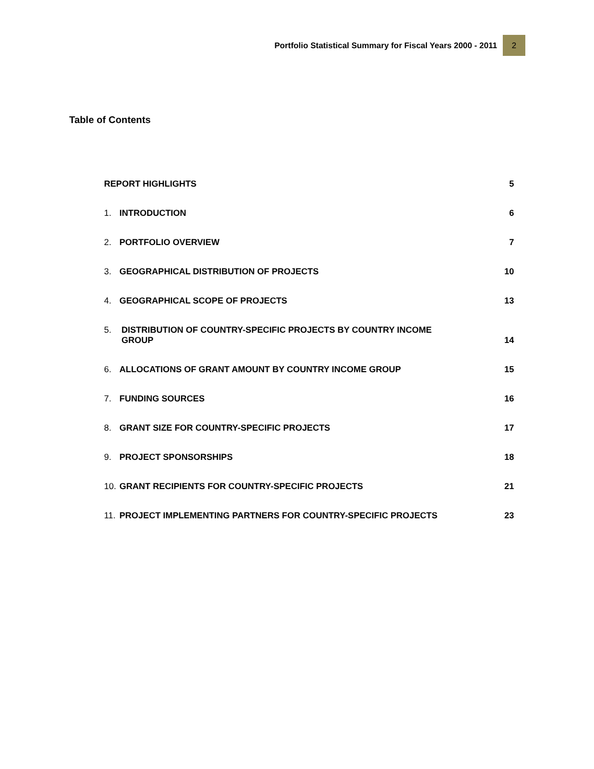Portfolio Statistical Summary for Fiscal Years 2000 - 2011 2
Table of Contents
REPORT HIGHLIGHTS 5
1. INTRODUCTION 6
2. PORTFOLIO OVERVIEW 7
3. GEOGRAPHICAL DISTRIBUTION OF PROJECTS 10
4. GEOGRAPHICAL SCOPE OF PROJECTS 13
5. DISTRIBUTION OF COUNTRY-SPECIFIC PROJECTS BY COUNTRY INCOME GROUP 14
6. ALLOCATIONS OF GRANT AMOUNT BY COUNTRY INCOME GROUP 15
7. FUNDING SOURCES 16
8. GRANT SIZE FOR COUNTRY-SPECIFIC PROJECTS 17
9. PROJECT SPONSORSHIPS 18
10. GRANT RECIPIENTS FOR COUNTRY-SPECIFIC PROJECTS 21
11. PROJECT IMPLEMENTING PARTNERS FOR COUNTRY-SPECIFIC PROJECTS 23